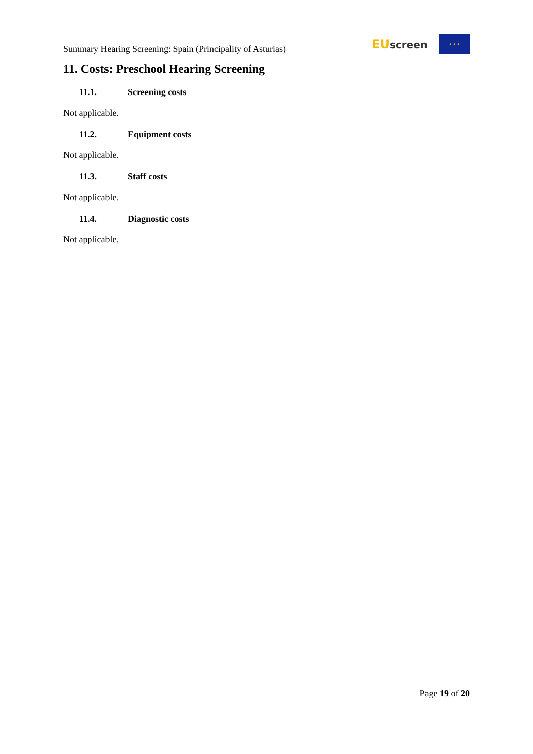Summary Hearing Screening: Spain (Principality of Asturias)
EU screen
★ ★ ★
11. Costs: Preschool Hearing Screening
11.1. Screening costs
Not applicable.
11.2. Equipment costs
Not applicable.
11.3. Staff costs
Not applicable.
11.4. Diagnostic costs
Not applicable.
Page 19 of 20